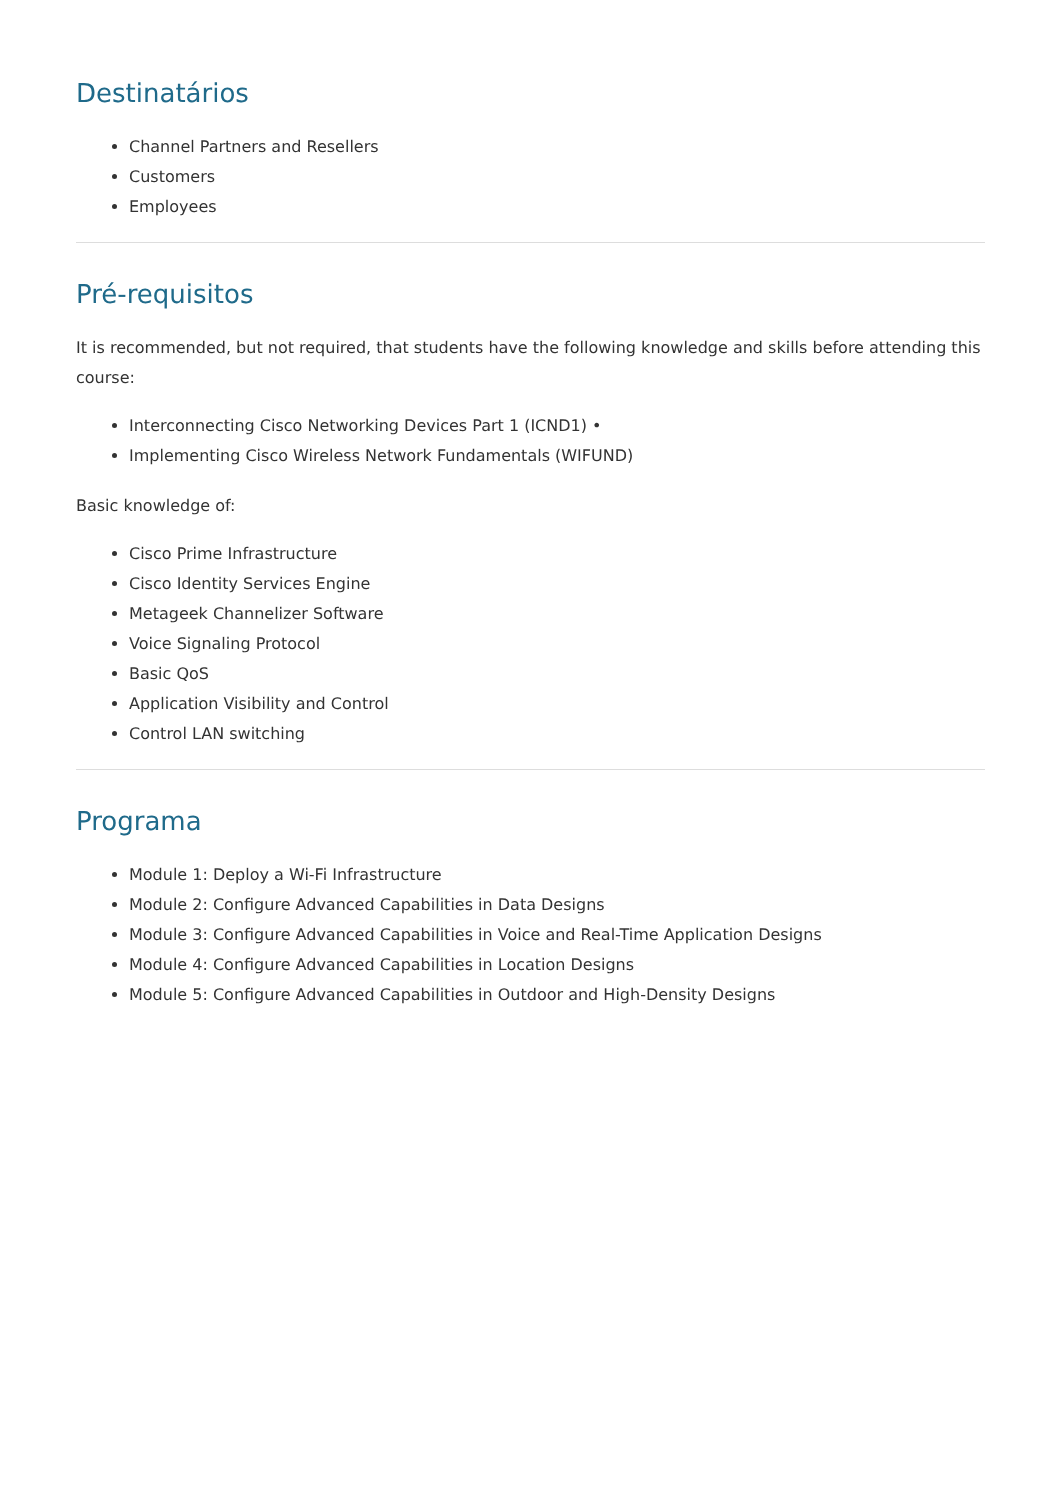Destinatários
Channel Partners and Resellers
Customers
Employees
Pré-requisitos
It is recommended, but not required, that students have the following knowledge and skills before attending this course:
Interconnecting Cisco Networking Devices Part 1 (ICND1) •
Implementing Cisco Wireless Network Fundamentals (WIFUND)
Basic knowledge of:
Cisco Prime Infrastructure
Cisco Identity Services Engine
Metageek Channelizer Software
Voice Signaling Protocol
Basic QoS
Application Visibility and Control
Control LAN switching
Programa
Module 1: Deploy a Wi-Fi Infrastructure
Module 2: Configure Advanced Capabilities in Data Designs
Module 3: Configure Advanced Capabilities in Voice and Real-Time Application Designs
Module 4: Configure Advanced Capabilities in Location Designs
Module 5: Configure Advanced Capabilities in Outdoor and High-Density Designs